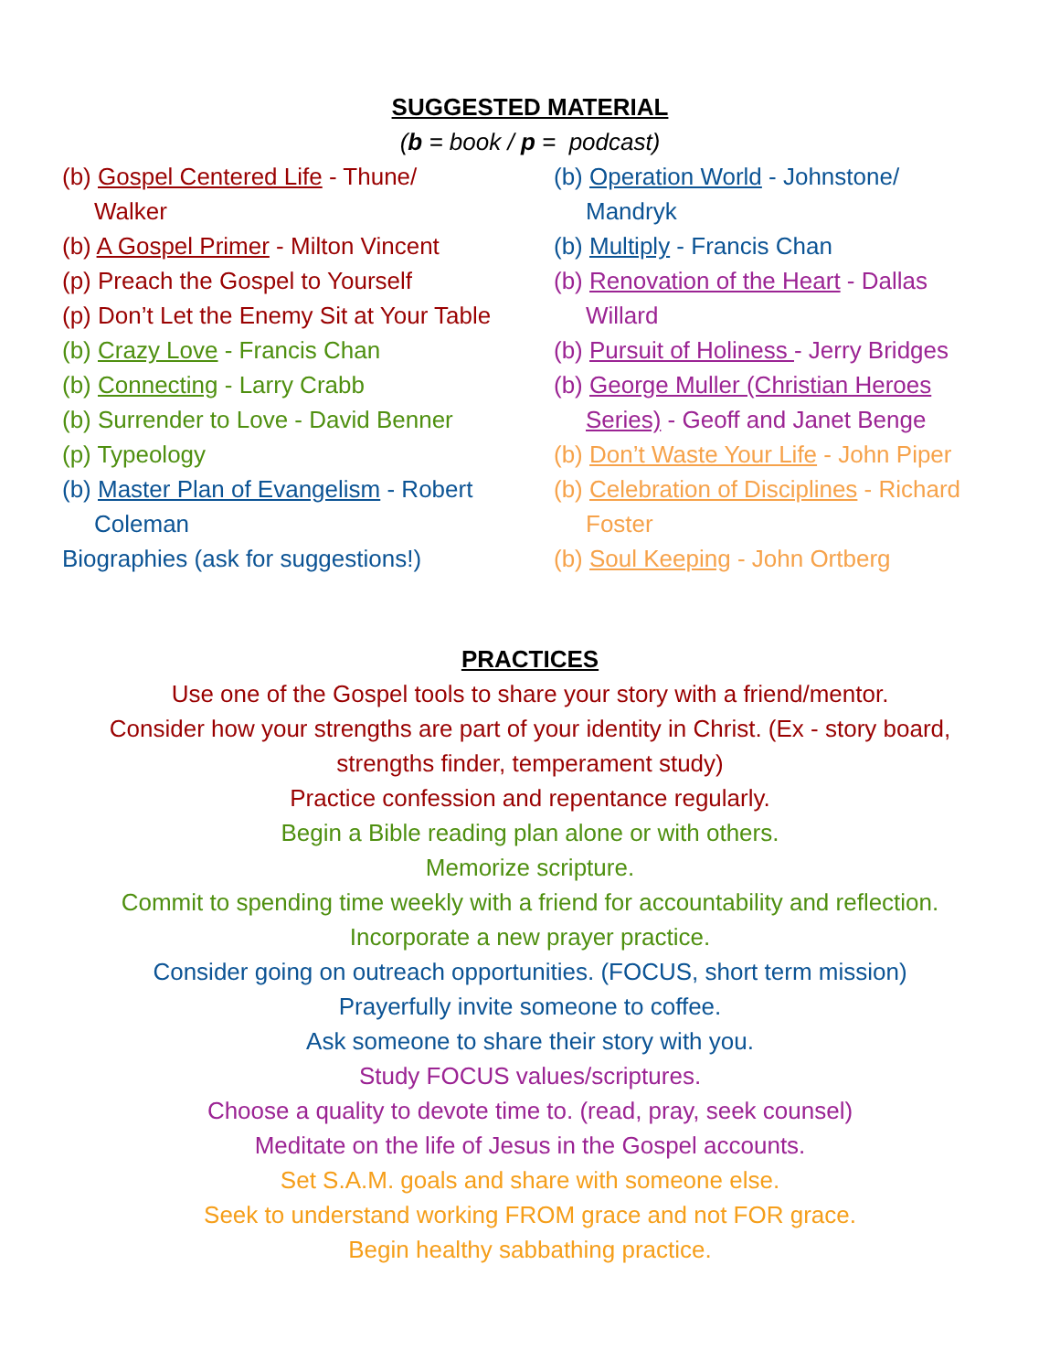SUGGESTED MATERIAL
(b = book / p = podcast)
(b) Gospel Centered Life - Thune/ Walker
(b) A Gospel Primer - Milton Vincent
(p) Preach the Gospel to Yourself
(p) Don’t Let the Enemy Sit at Your Table
(b) Crazy Love - Francis Chan
(b) Connecting - Larry Crabb
(b) Surrender to Love - David Benner
(p) Typeology
(b) Master Plan of Evangelism - Robert Coleman
Biographies (ask for suggestions!)
(b) Operation World - Johnstone/ Mandryk
(b) Multiply - Francis Chan
(b) Renovation of the Heart - Dallas Willard
(b) Pursuit of Holiness - Jerry Bridges
(b) George Muller (Christian Heroes Series) - Geoff and Janet Benge
(b) Don’t Waste Your Life - John Piper
(b) Celebration of Disciplines - Richard Foster
(b) Soul Keeping - John Ortberg
PRACTICES
Use one of the Gospel tools to share your story with a friend/mentor.
Consider how your strengths are part of your identity in Christ. (Ex - story board,
strengths finder, temperament study)
Practice confession and repentance regularly.
Begin a Bible reading plan alone or with others.
Memorize scripture.
Commit to spending time weekly with a friend for accountability and reflection.
Incorporate a new prayer practice.
Consider going on outreach opportunities. (FOCUS, short term mission)
Prayerfully invite someone to coffee.
Ask someone to share their story with you.
Study FOCUS values/scriptures.
Choose a quality to devote time to. (read, pray, seek counsel)
Meditate on the life of Jesus in the Gospel accounts.
Set S.A.M. goals and share with someone else.
Seek to understand working FROM grace and not FOR grace.
Begin healthy sabbathing practice.